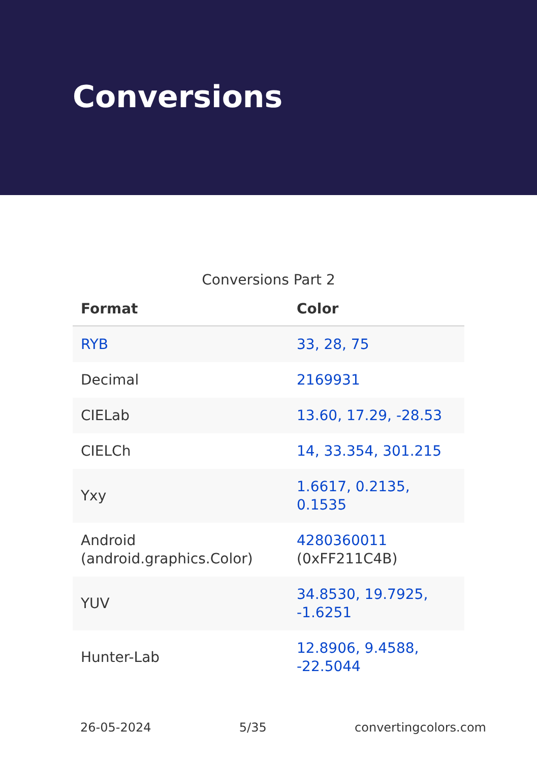Conversions
Conversions Part 2
| Format | Color |
| --- | --- |
| RYB | 33, 28, 75 |
| Decimal | 2169931 |
| CIELab | 13.60, 17.29, -28.53 |
| CIELCh | 14, 33.354, 301.215 |
| Yxy | 1.6617, 0.2135, 0.1535 |
| Android (android.graphics.Color) | 4280360011 (0xFF211C4B) |
| YUV | 34.8530, 19.7925, -1.6251 |
| Hunter-Lab | 12.8906, 9.4588, -22.5044 |
26-05-2024 5/35 convertingcolors.com